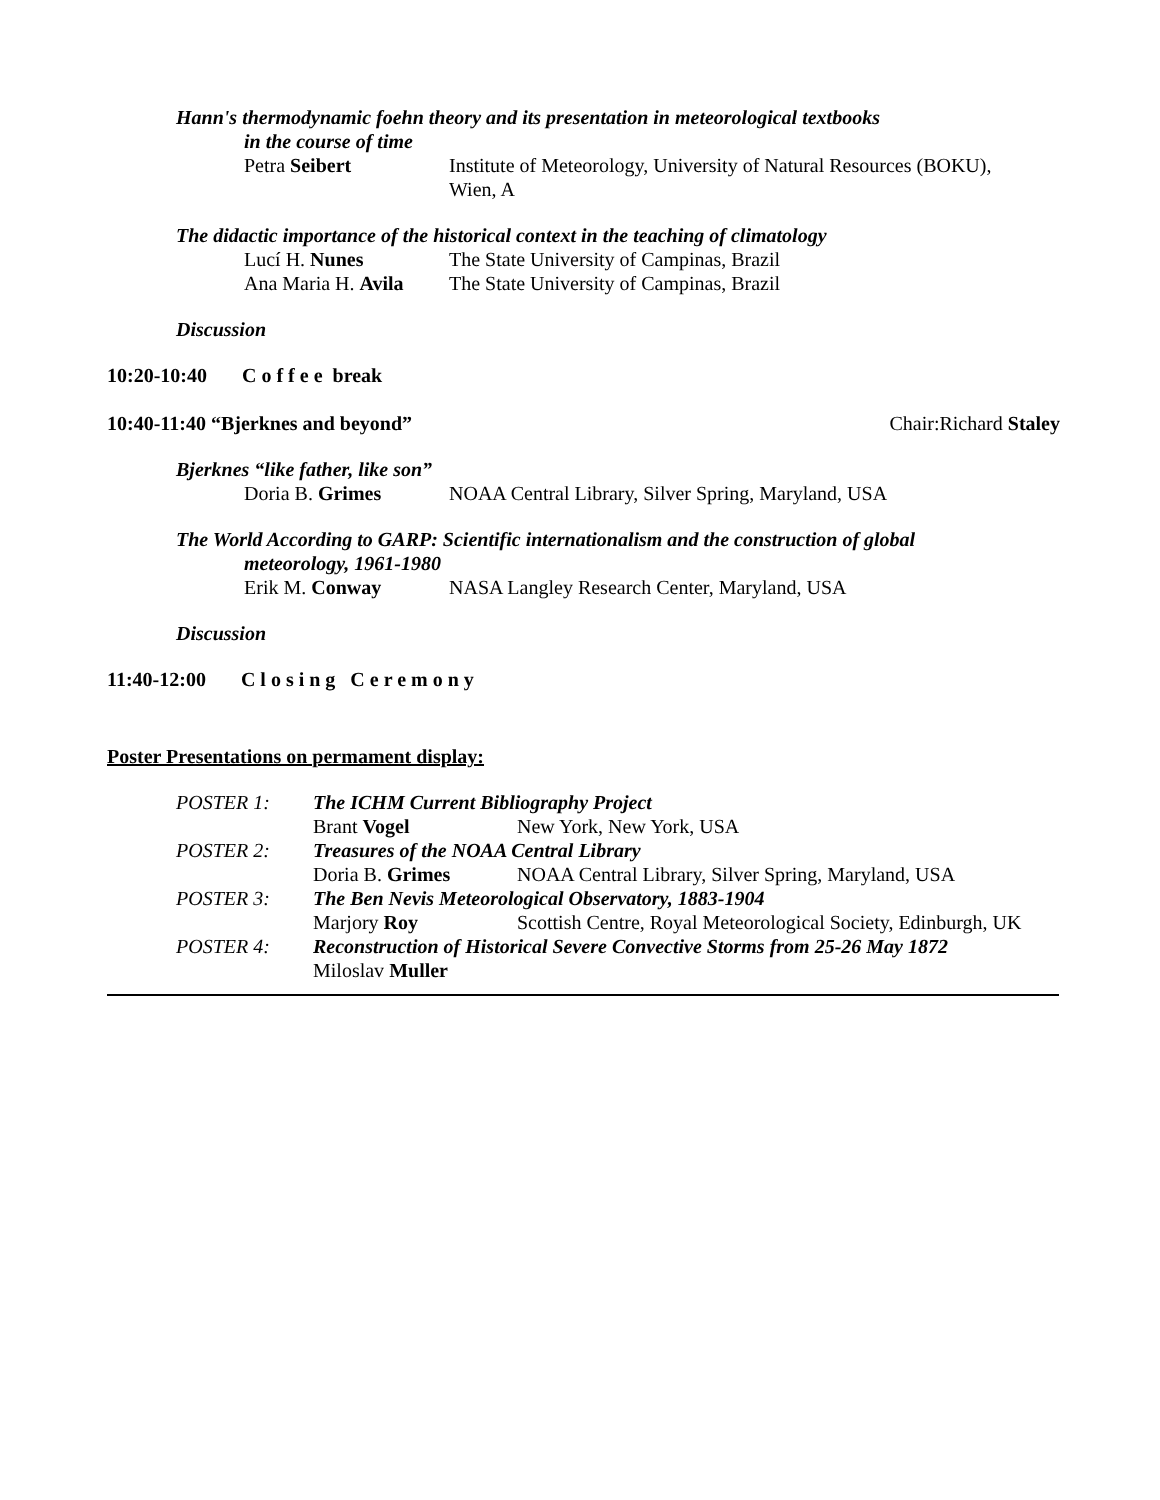Hann's thermodynamic foehn theory and its presentation in meteorological textbooks
in the course of time
Petra Seibert Institute of Meteorology, University of Natural Resources (BOKU),
Wien, A
The didactic importance of the historical context in the teaching of climatology
Lucí H. Nunes The State University of Campinas, Brazil
Ana Maria H. Avila
The State University of Campinas, Brazil
Discussion
10:20-10:40 Coffee break
10:40-11:40 “Bjerknes and beyond” Chair:Richard Staley
Bjerknes “like father, like son”
Doria B. Grimes NOAA Central Library, Silver Spring, Maryland, USA
The World According to GARP: Scientific internationalism and the construction of global
meteorology, 1961-1980
Erik M. Conway NASA Langley Research Center, Maryland, USA
Discussion
11:40-12:00 Closing Ceremony
Poster Presentations on permament display:
| POSTER 1: | The ICHM Current Bibliography Project | |
| | Brant Vogel | New York, New York, USA |
| POSTER 2: | Treasures of the NOAA Central Library | |
| | Doria B. Grimes | NOAA Central Library, Silver Spring, Maryland, USA |
| POSTER 3: | The Ben Nevis Meteorological Observatory, 1883-1904 | |
| | Marjory Roy | Scottish Centre, Royal Meteorological Society, Edinburgh, UK |
| POSTER 4: | Reconstruction of Historical Severe Convective Storms from 25-26 May 1872 | |
| | Miloslav Muller | |